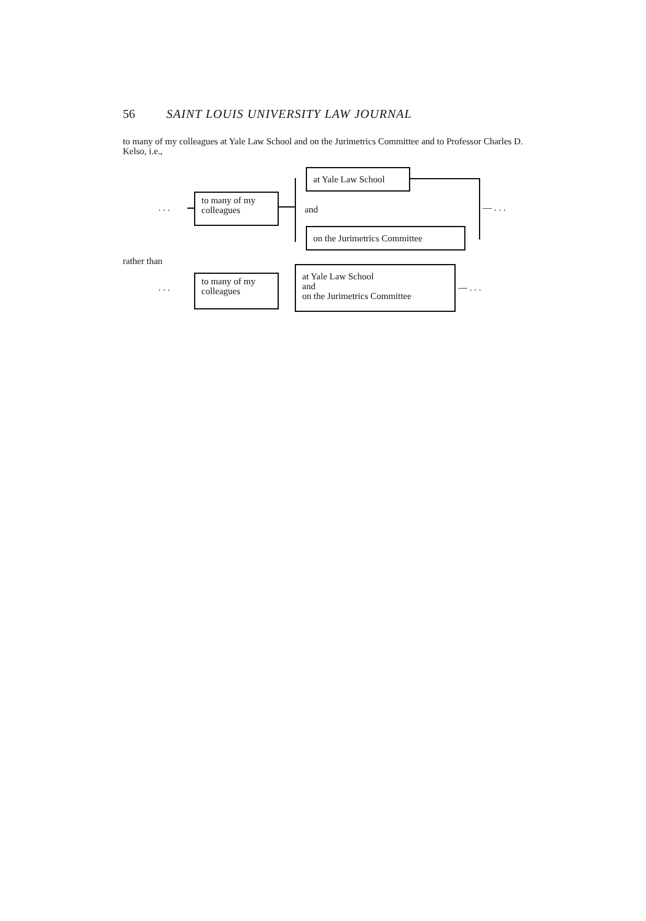56 SAINT LOUIS UNIVERSITY LAW JOURNAL
to many of my colleagues at Yale Law School and on the Jurimetrics Committee and to Professor Charles D. Kelso, i.e.,
. . .
to many of my
colleagues
at Yale Law School
and
on the Jurimetrics Committee
— . . .
rather than
. . .
to many of my
colleagues
at Yale Law School
and
on the Jurimetrics Committee
— . . .